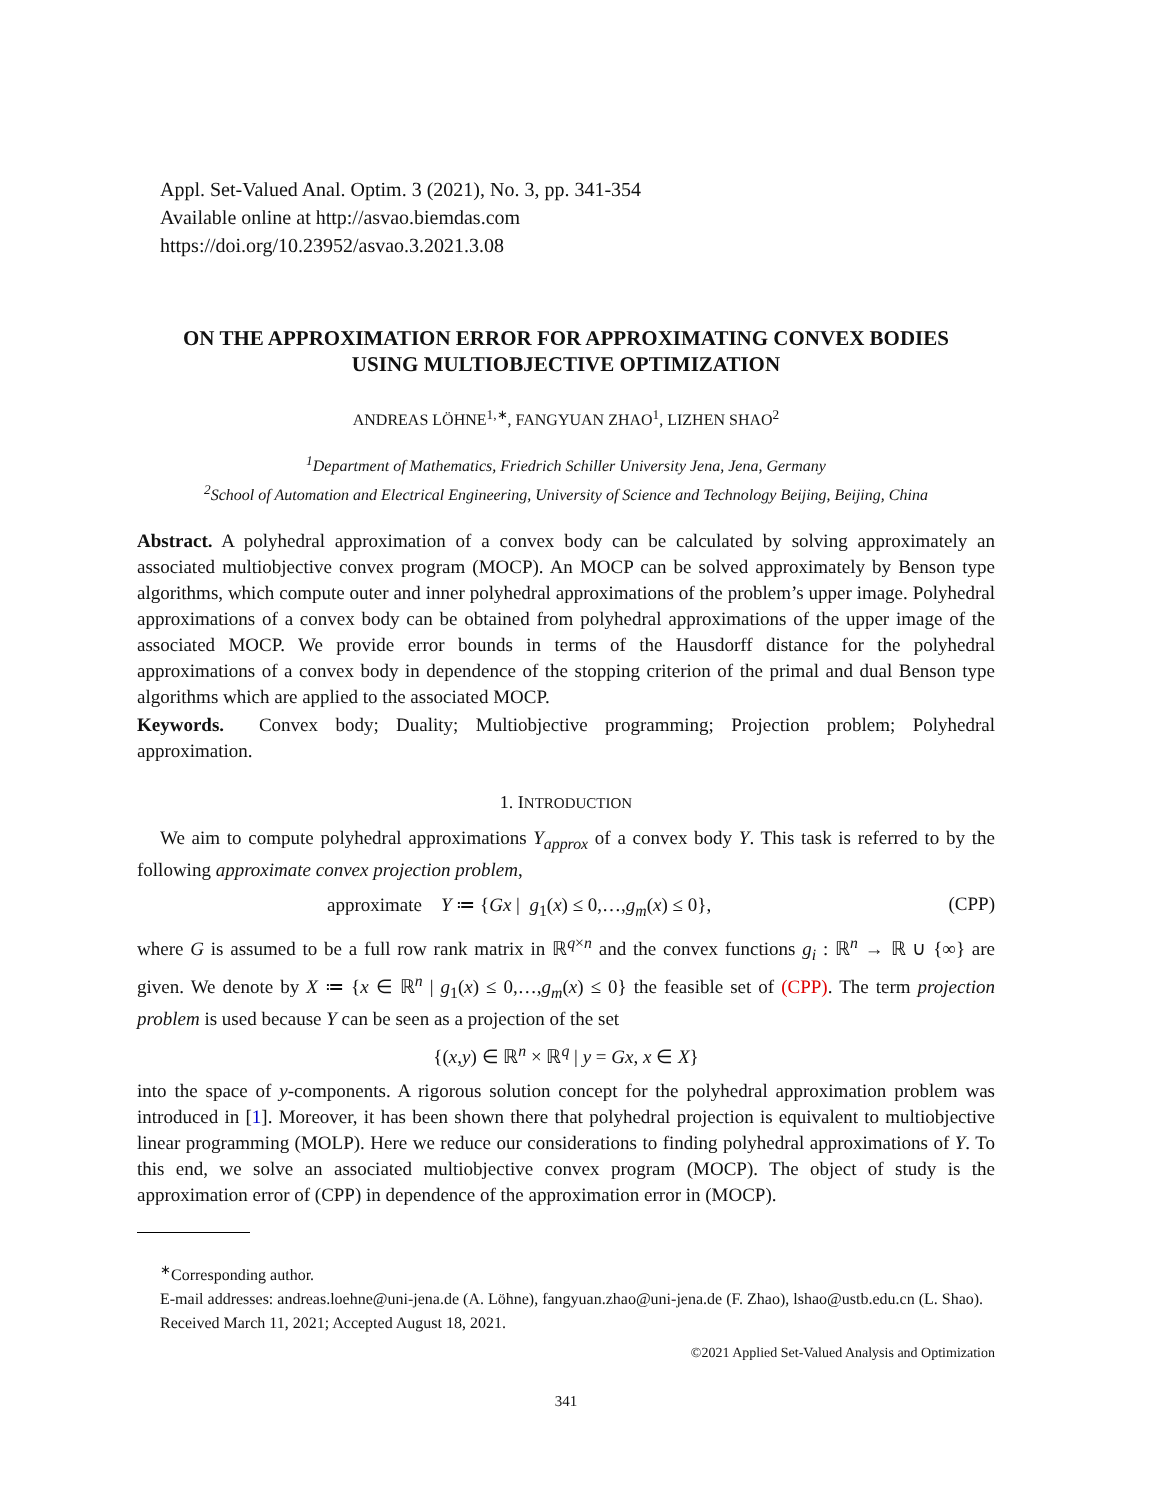Appl. Set-Valued Anal. Optim. 3 (2021), No. 3, pp. 341-354
Available online at http://asvao.biemdas.com
https://doi.org/10.23952/asvao.3.2021.3.08
ON THE APPROXIMATION ERROR FOR APPROXIMATING CONVEX BODIES
USING MULTIOBJECTIVE OPTIMIZATION
ANDREAS LÖHNE<sup>1,∗</sup>, FANGYUAN ZHAO<sup>1</sup>, LIZHEN SHAO<sup>2</sup>
<sup>1</sup> Department of Mathematics, Friedrich Schiller University Jena, Jena, Germany
<sup>2</sup> School of Automation and Electrical Engineering, University of Science and Technology Beijing, Beijing, China
Abstract. A polyhedral approximation of a convex body can be calculated by solving approximately an associated multiobjective convex program (MOCP). An MOCP can be solved approximately by Benson type algorithms, which compute outer and inner polyhedral approximations of the problem’s upper image. Polyhedral approximations of a convex body can be obtained from polyhedral approximations of the upper image of the associated MOCP. We provide error bounds in terms of the Hausdorff distance for the polyhedral approximations of a convex body in dependence of the stopping criterion of the primal and dual Benson type algorithms which are applied to the associated MOCP.
Keywords. Convex body; Duality; Multiobjective programming; Projection problem; Polyhedral approximation.
1. INTRODUCTION
We aim to compute polyhedral approximations Y<sub>approx</sub> of a convex body Y. This task is referred to by the following approximate convex projection problem,
approximate Y ≔ {Gx | g<sub>1</sub>(x) ≤ 0,…,g<sub>m</sub>(x) ≤ 0}, (CPP)
where G is assumed to be a full row rank matrix in ℝ<sup>q×n</sup> and the convex functions g<sub>i</sub> : ℝ<sup>n</sup> → ℝ ∪ {∞} are given. We denote by X ≔ {x ∈ ℝ<sup>n</sup> | g<sub>1</sub>(x) ≤ 0,…,g<sub>m</sub>(x) ≤ 0} the feasible set of (CPP). The term projection problem is used because Y can be seen as a projection of the set
{(x,y) ∈ ℝ<sup>n</sup> × ℝ<sup>q</sup> | y = Gx, x ∈ X}
into the space of y-components. A rigorous solution concept for the polyhedral approximation problem was introduced in [1]. Moreover, it has been shown there that polyhedral projection is equivalent to multiobjective linear programming (MOLP). Here we reduce our considerations to finding polyhedral approximations of Y. To this end, we solve an associated multiobjective convex program (MOCP). The object of study is the approximation error of (CPP) in dependence of the approximation error in (MOCP).
<sup>∗</sup>Corresponding author.
E-mail addresses: andreas.loehne@uni-jena.de (A. Löhne), fangyuan.zhao@uni-jena.de (F. Zhao), lshao@ustb.edu.cn (L. Shao).
Received March 11, 2021; Accepted August 18, 2021.
©2021 Applied Set-Valued Analysis and Optimization
341